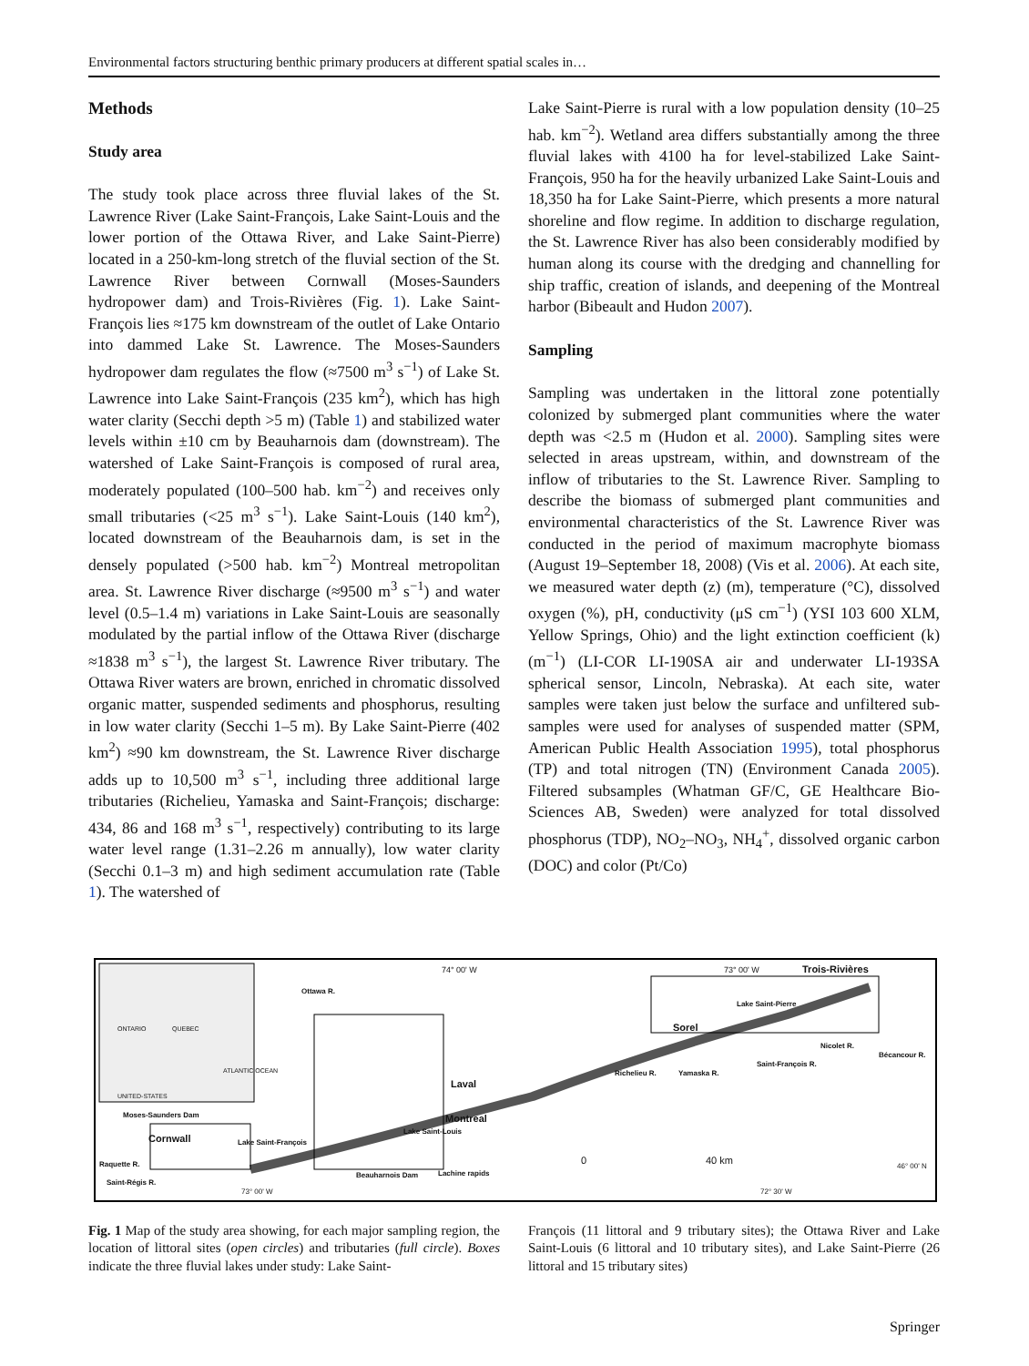Environmental factors structuring benthic primary producers at different spatial scales in…
Methods
Study area
The study took place across three fluvial lakes of the St. Lawrence River (Lake Saint-François, Lake Saint-Louis and the lower portion of the Ottawa River, and Lake Saint-Pierre) located in a 250-km-long stretch of the fluvial section of the St. Lawrence River between Cornwall (Moses-Saunders hydropower dam) and Trois-Rivières (Fig. 1). Lake Saint-François lies ≈175 km downstream of the outlet of Lake Ontario into dammed Lake St. Lawrence. The Moses-Saunders hydropower dam regulates the flow (≈7500 m<sup>3</sup> s<sup>−1</sup>) of Lake St. Lawrence into Lake Saint-François (235 km<sup>2</sup>), which has high water clarity (Secchi depth >5 m) (Table 1) and stabilized water levels within ±10 cm by Beauharnois dam (downstream). The watershed of Lake Saint-François is composed of rural area, moderately populated (100–500 hab. km<sup>−2</sup>) and receives only small tributaries (<25 m<sup>3</sup> s<sup>−1</sup>). Lake Saint-Louis (140 km<sup>2</sup>), located downstream of the Beauharnois dam, is set in the densely populated (>500 hab. km<sup>−2</sup>) Montreal metropolitan area. St. Lawrence River discharge (≈9500 m<sup>3</sup> s<sup>−1</sup>) and water level (0.5–1.4 m) variations in Lake Saint-Louis are seasonally modulated by the partial inflow of the Ottawa River (discharge ≈1838 m<sup>3</sup> s<sup>−1</sup>), the largest St. Lawrence River tributary. The Ottawa River waters are brown, enriched in chromatic dissolved organic matter, suspended sediments and phosphorus, resulting in low water clarity (Secchi 1–5 m). By Lake Saint-Pierre (402 km<sup>2</sup>) ≈90 km downstream, the St. Lawrence River discharge adds up to 10,500 m<sup>3</sup> s<sup>−1</sup>, including three additional large tributaries (Richelieu, Yamaska and Saint-François; discharge: 434, 86 and 168 m<sup>3</sup> s<sup>−1</sup>, respectively) contributing to its large water level range (1.31–2.26 m annually), low water clarity (Secchi 0.1–3 m) and high sediment accumulation rate (Table 1). The watershed of
Lake Saint-Pierre is rural with a low population density (10–25 hab. km<sup>−2</sup>). Wetland area differs substantially among the three fluvial lakes with 4100 ha for level-stabilized Lake Saint-François, 950 ha for the heavily urbanized Lake Saint-Louis and 18,350 ha for Lake Saint-Pierre, which presents a more natural shoreline and flow regime. In addition to discharge regulation, the St. Lawrence River has also been considerably modified by human along its course with the dredging and channelling for ship traffic, creation of islands, and deepening of the Montreal harbor (Bibeault and Hudon 2007).
Sampling
Sampling was undertaken in the littoral zone potentially colonized by submerged plant communities where the water depth was <2.5 m (Hudon et al. 2000). Sampling sites were selected in areas upstream, within, and downstream of the inflow of tributaries to the St. Lawrence River. Sampling to describe the biomass of submerged plant communities and environmental characteristics of the St. Lawrence River was conducted in the period of maximum macrophyte biomass (August 19–September 18, 2008) (Vis et al. 2006). At each site, we measured water depth (z) (m), temperature (°C), dissolved oxygen (%), pH, conductivity (μS cm<sup>−1</sup>) (YSI 103 600 XLM, Yellow Springs, Ohio) and the light extinction coefficient (k) (m<sup>−1</sup>) (LI-COR LI-190SA air and underwater LI-193SA spherical sensor, Lincoln, Nebraska). At each site, water samples were taken just below the surface and unfiltered sub-samples were used for analyses of suspended matter (SPM, American Public Health Association 1995), total phosphorus (TP) and total nitrogen (TN) (Environment Canada 2005). Filtered subsamples (Whatman GF/C, GE Healthcare Bio-Sciences AB, Sweden) were analyzed for total dissolved phosphorus (TDP), NO<sub>2</sub>–NO<sub>3</sub>, NH<sub>4</sub><sup>+</sup>, dissolved organic carbon (DOC) and color (Pt/Co)
74° 00' W 73° 00' W Trois-Rivières
Lake Saint-Pierre
Sorel ONTARIO QUEBEC
ATLANTIC OCEAN
UNITED-STATES
Laval
Montreal Moses-Saunders Dam
Cornwall Lake Saint-François
Lake Saint-Louis
Raquette R.
Saint-Régis R.
Beauharnois Dam Lachine rapids
Ottawa R.
Richelieu R. Yamaska R.
Saint-François R.
Nicolet R.
Bécancour R.
0 40 km 46° 00' N
73° 00' W 72° 30' W
Fig. 1 Map of the study area showing, for each major sampling region, the location of littoral sites (open circles) and tributaries (full circle). Boxes indicate the three fluvial lakes under study: Lake Saint-
François (11 littoral and 9 tributary sites); the Ottawa River and Lake Saint-Louis (6 littoral and 10 tributary sites), and Lake Saint-Pierre (26 littoral and 15 tributary sites)
Springer